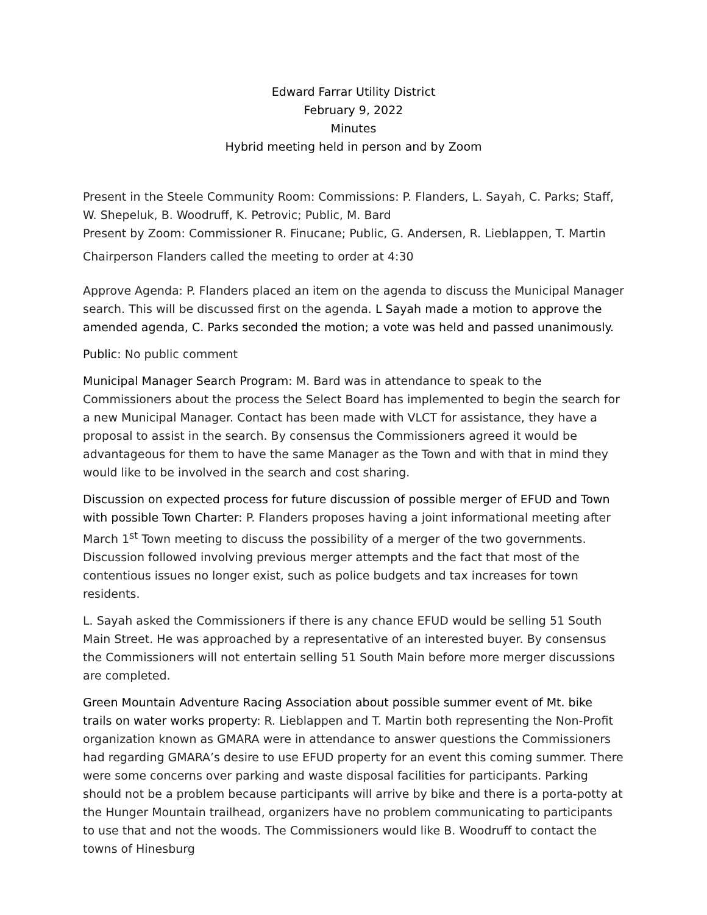Edward Farrar Utility District
February 9, 2022
Minutes
Hybrid meeting held in person and by Zoom
Present in the Steele Community Room: Commissions: P. Flanders, L. Sayah, C. Parks; Staff, W. Shepeluk, B. Woodruff, K. Petrovic; Public, M. Bard
Present by Zoom: Commissioner R. Finucane; Public, G. Andersen, R. Lieblappen, T. Martin
Chairperson Flanders called the meeting to order at 4:30
Approve Agenda: P. Flanders placed an item on the agenda to discuss the Municipal Manager search. This will be discussed first on the agenda. L Sayah made a motion to approve the amended agenda, C. Parks seconded the motion; a vote was held and passed unanimously.
Public: No public comment
Municipal Manager Search Program: M. Bard was in attendance to speak to the Commissioners about the process the Select Board has implemented to begin the search for a new Municipal Manager. Contact has been made with VLCT for assistance, they have a proposal to assist in the search. By consensus the Commissioners agreed it would be advantageous for them to have the same Manager as the Town and with that in mind they would like to be involved in the search and cost sharing.
Discussion on expected process for future discussion of possible merger of EFUD and Town with possible Town Charter: P. Flanders proposes having a joint informational meeting after March 1<sup>st</sup> Town meeting to discuss the possibility of a merger of the two governments. Discussion followed involving previous merger attempts and the fact that most of the contentious issues no longer exist, such as police budgets and tax increases for town residents.
L. Sayah asked the Commissioners if there is any chance EFUD would be selling 51 South Main Street. He was approached by a representative of an interested buyer. By consensus the Commissioners will not entertain selling 51 South Main before more merger discussions are completed.
Green Mountain Adventure Racing Association about possible summer event of Mt. bike trails on water works property: R. Lieblappen and T. Martin both representing the Non-Profit organization known as GMARA were in attendance to answer questions the Commissioners had regarding GMARA’s desire to use EFUD property for an event this coming summer. There were some concerns over parking and waste disposal facilities for participants. Parking should not be a problem because participants will arrive by bike and there is a porta-potty at the Hunger Mountain trailhead, organizers have no problem communicating to participants to use that and not the woods. The Commissioners would like B. Woodruff to contact the towns of Hinesburg